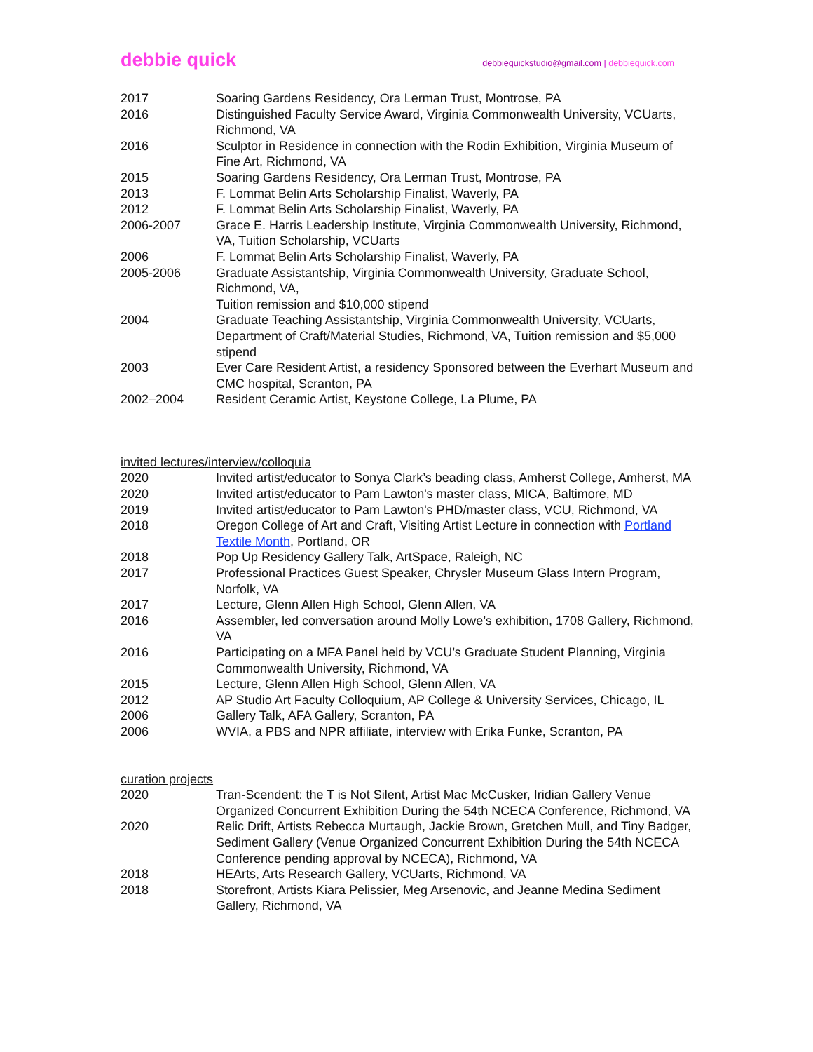debbie quick debbiequickstudio@gmail.com | debbiequick.com
2017 Soaring Gardens Residency, Ora Lerman Trust, Montrose, PA
2016 Distinguished Faculty Service Award, Virginia Commonwealth University, VCUarts, Richmond, VA
2016 Sculptor in Residence in connection with the Rodin Exhibition, Virginia Museum of Fine Art, Richmond, VA
2015 Soaring Gardens Residency, Ora Lerman Trust, Montrose, PA
2013 F. Lommat Belin Arts Scholarship Finalist, Waverly, PA
2012 F. Lommat Belin Arts Scholarship Finalist, Waverly, PA
2006-2007 Grace E. Harris Leadership Institute, Virginia Commonwealth University, Richmond, VA, Tuition Scholarship, VCUarts
2006 F. Lommat Belin Arts Scholarship Finalist, Waverly, PA
2005-2006 Graduate Assistantship, Virginia Commonwealth University, Graduate School, Richmond, VA,
Tuition remission and $10,000 stipend
2004 Graduate Teaching Assistantship, Virginia Commonwealth University, VCUarts, Department of Craft/Material Studies, Richmond, VA, Tuition remission and $5,000 stipend
2003 Ever Care Resident Artist, a residency Sponsored between the Everhart Museum and CMC hospital, Scranton, PA
2002–2004 Resident Ceramic Artist, Keystone College, La Plume, PA
invited lectures/interview/colloquia
2020 Invited artist/educator to Sonya Clark’s beading class, Amherst College, Amherst, MA
2020 Invited artist/educator to Pam Lawton's master class, MICA, Baltimore, MD
2019 Invited artist/educator to Pam Lawton's PHD/master class, VCU, Richmond, VA
2018 Oregon College of Art and Craft, Visiting Artist Lecture in connection with Portland Textile Month, Portland, OR
2018 Pop Up Residency Gallery Talk, ArtSpace, Raleigh, NC
2017 Professional Practices Guest Speaker, Chrysler Museum Glass Intern Program, Norfolk, VA
2017 Lecture, Glenn Allen High School, Glenn Allen, VA
2016 Assembler, led conversation around Molly Lowe’s exhibition, 1708 Gallery, Richmond, VA
2016 Participating on a MFA Panel held by VCU’s Graduate Student Planning, Virginia Commonwealth University, Richmond, VA
2015 Lecture, Glenn Allen High School, Glenn Allen, VA
2012 AP Studio Art Faculty Colloquium, AP College & University Services, Chicago, IL
2006 Gallery Talk, AFA Gallery, Scranton, PA
2006 WVIA, a PBS and NPR affiliate, interview with Erika Funke, Scranton, PA
curation projects
2020 Tran-Scendent: the T is Not Silent, Artist Mac McCusker, Iridian Gallery Venue Organized Concurrent Exhibition During the 54th NCECA Conference, Richmond, VA
2020 Relic Drift, Artists Rebecca Murtaugh, Jackie Brown, Gretchen Mull, and Tiny Badger, Sediment Gallery (Venue Organized Concurrent Exhibition During the 54th NCECA Conference pending approval by NCECA), Richmond, VA
2018 HEArts, Arts Research Gallery, VCUarts, Richmond, VA
2018 Storefront, Artists Kiara Pelissier, Meg Arsenovic, and Jeanne Medina Sediment Gallery, Richmond, VA